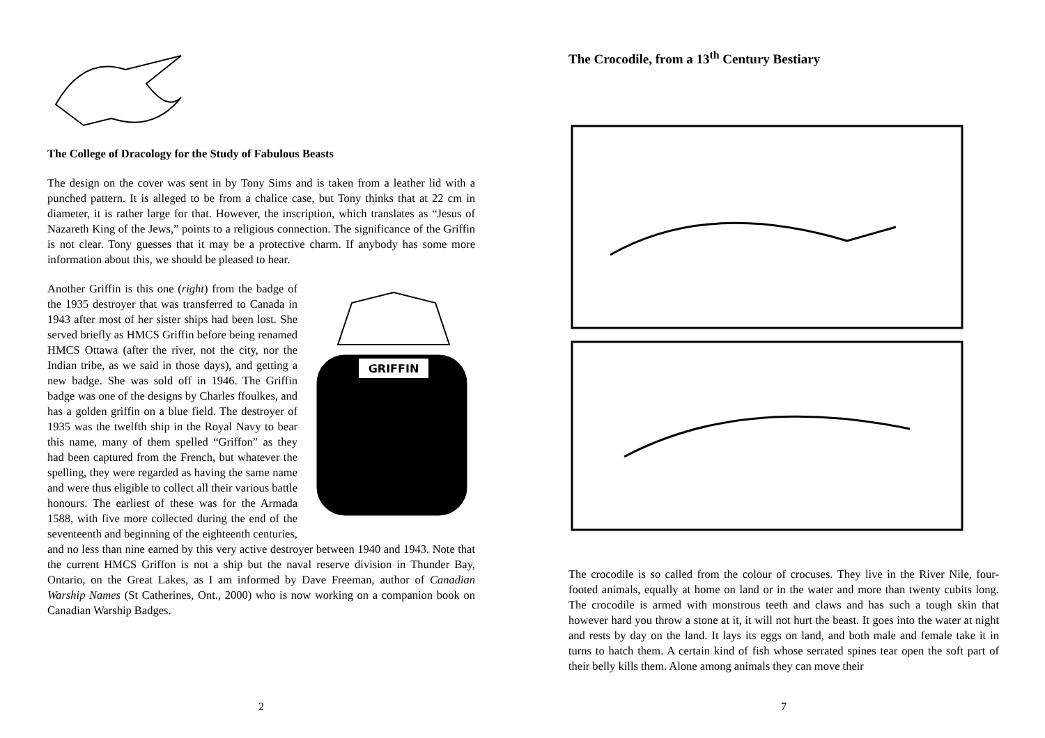The College of Dracology for the Study of Fabulous Beasts
The design on the cover was sent in by Tony Sims and is taken from a leather lid with a punched pattern. It is alleged to be from a chalice case, but Tony thinks that at 22 cm in diameter, it is rather large for that. However, the inscription, which translates as “Jesus of Nazareth King of the Jews,” points to a religious connection. The significance of the Griffin is not clear. Tony guesses that it may be a protective charm. If anybody has some more information about this, we should be pleased to hear.
GRIFFIN
Another Griffin is this one (right) from the badge of the 1935 destroyer that was transferred to Canada in 1943 after most of her sister ships had been lost. She served briefly as HMCS Griffin before being renamed HMCS Ottawa (after the river, not the city, nor the Indian tribe, as we said in those days), and getting a new badge. She was sold off in 1946. The Griffin badge was one of the designs by Charles ffoulkes, and has a golden griffin on a blue field. The destroyer of 1935 was the twelfth ship in the Royal Navy to bear this name, many of them spelled “Griffon” as they had been captured from the French, but whatever the spelling, they were regarded as having the same name and were thus eligible to collect all their various battle honours. The earliest of these was for the Armada 1588, with five more collected during the end of the seventeenth and beginning of the eighteenth centuries, and no less than nine earned by this very active destroyer between 1940 and 1943. Note that the current HMCS Griffon is not a ship but the naval reserve division in Thunder Bay, Ontario, on the Great Lakes, as I am informed by Dave Freeman, author of Canadian Warship Names (St Catherines, Ont., 2000) who is now working on a companion book on Canadian Warship Badges.
2
The Crocodile, from a 13<sup>th</sup> Century Bestiary
The crocodile is so called from the colour of crocuses. They live in the River Nile, four-footed animals, equally at home on land or in the water and more than twenty cubits long. The crocodile is armed with monstrous teeth and claws and has such a tough skin that however hard you throw a stone at it, it will not hurt the beast. It goes into the water at night and rests by day on the land. It lays its eggs on land, and both male and female take it in turns to hatch them. A certain kind of fish whose serrated spines tear open the soft part of their belly kills them. Alone among animals they can move their
7